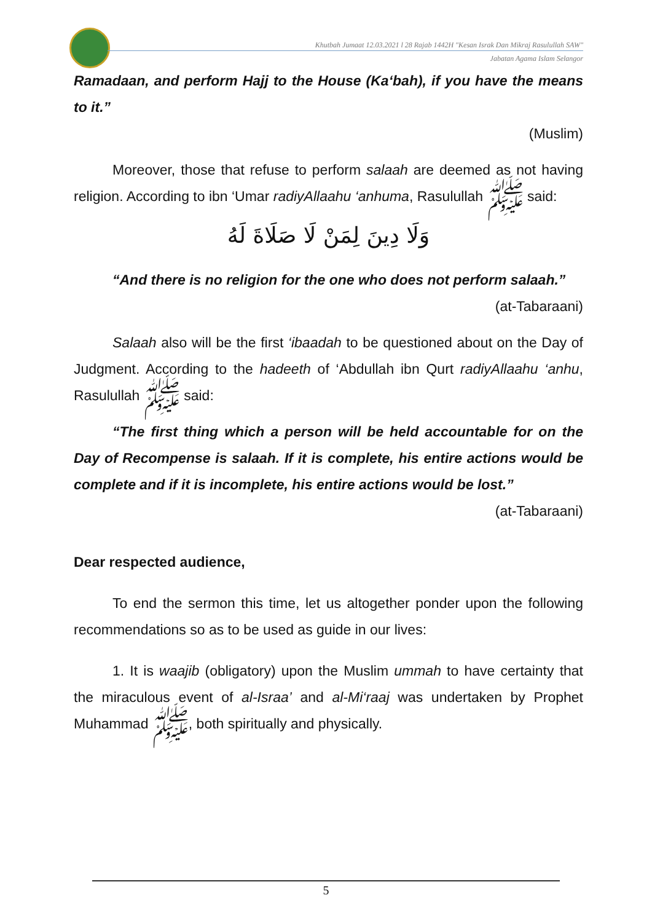Khutbah Jumaat 12.03.2021 l 28 Rajab 1442H "Kesan Israk Dan Mikraj Rasulullah SAW"
Jabatan Agama Islam Selangor
Ramadaan, and perform Hajj to the House (Ka‘bah), if you have the means to it.”
(Muslim)
Moreover, those that refuse to perform salaah are deemed as not having religion. According to ibn ‘Umar radiyAllaahu ‘anhuma, Rasulullah ﷺ said:
وَلَا دِينَ لِمَنْ لَا صَلَاةَ لَهُ
“And there is no religion for the one who does not perform salaah.”
(at-Tabaraani)
Salaah also will be the first ‘ibaadah to be questioned about on the Day of Judgment. According to the hadeeth of ‘Abdullah ibn Qurt radiyAllaahu ‘anhu, Rasulullah ﷺ said:
“The first thing which a person will be held accountable for on the Day of Recompense is salaah. If it is complete, his entire actions would be complete and if it is incomplete, his entire actions would be lost.”
(at-Tabaraani)
Dear respected audience,
To end the sermon this time, let us altogether ponder upon the following recommendations so as to be used as guide in our lives:
1. It is waajib (obligatory) upon the Muslim ummah to have certainty that the miraculous event of al-Israa’ and al-Mi‘raaj was undertaken by Prophet Muhammad ﷺ, both spiritually and physically.
5